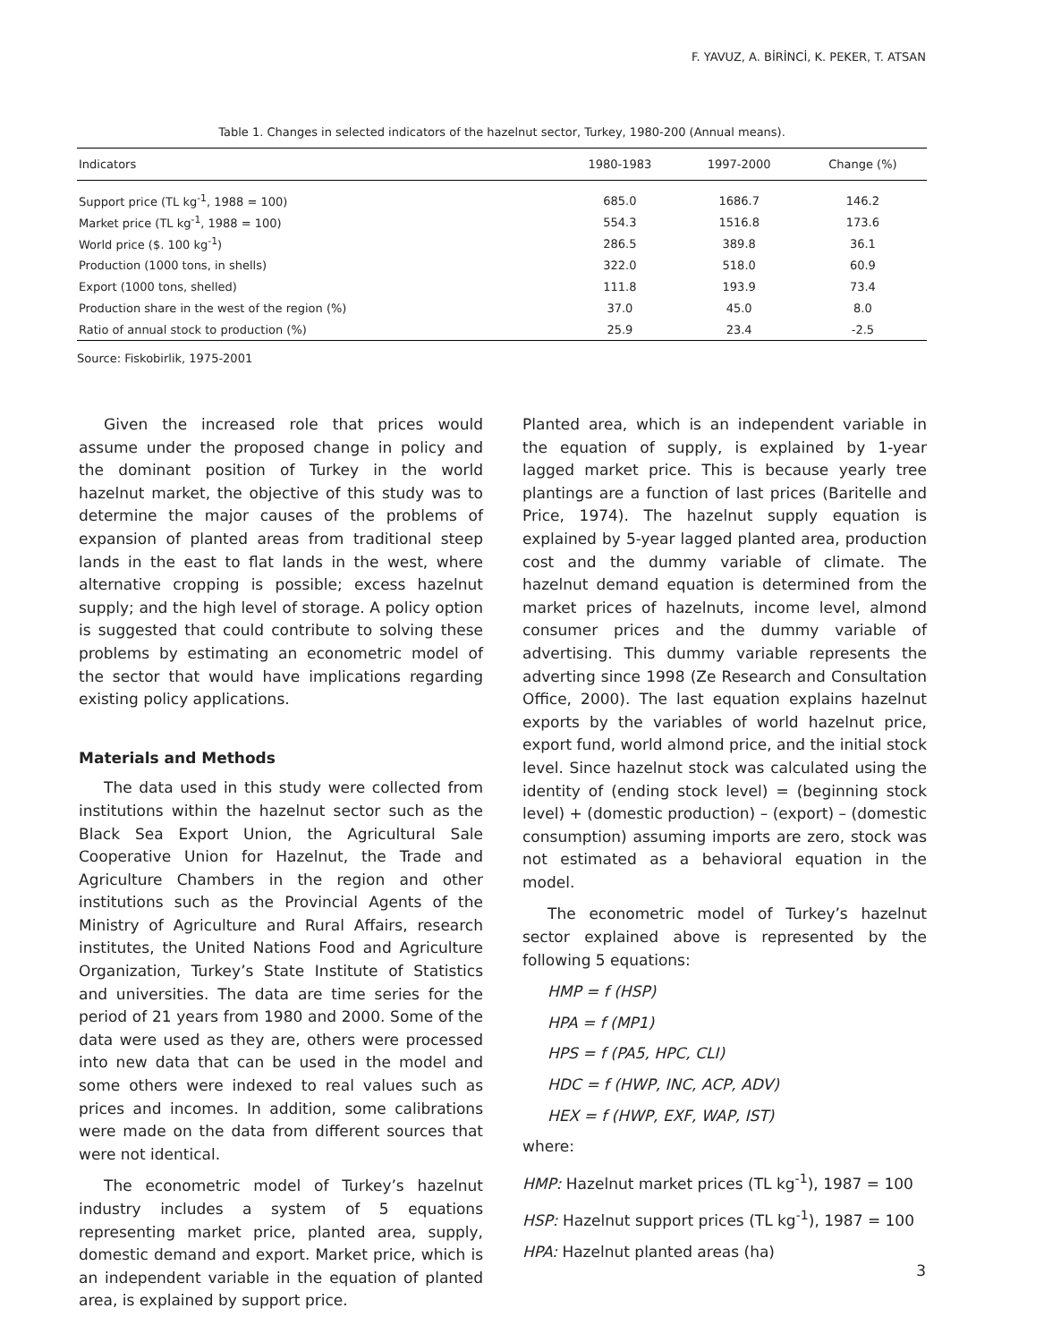F. YAVUZ, A. BİRİNCİ, K. PEKER, T. ATSAN
Table 1. Changes in selected indicators of the hazelnut sector, Turkey, 1980-200 (Annual means).
| Indicators | 1980-1983 | 1997-2000 | Change (%) |
| --- | --- | --- | --- |
| Support price (TL kg<sup>-1</sup>, 1988 = 100) | 685.0 | 1686.7 | 146.2 |
| Market price (TL kg<sup>-1</sup>, 1988 = 100) | 554.3 | 1516.8 | 173.6 |
| World price ($. 100 kg<sup>-1</sup>) | 286.5 | 389.8 | 36.1 |
| Production (1000 tons, in shells) | 322.0 | 518.0 | 60.9 |
| Export (1000 tons, shelled) | 111.8 | 193.9 | 73.4 |
| Production share in the west of the region (%) | 37.0 | 45.0 | 8.0 |
| Ratio of annual stock to production (%) | 25.9 | 23.4 | -2.5 |
Source: Fiskobirlik, 1975-2001
Given the increased role that prices would assume under the proposed change in policy and the dominant position of Turkey in the world hazelnut market, the objective of this study was to determine the major causes of the problems of expansion of planted areas from traditional steep lands in the east to flat lands in the west, where alternative cropping is possible; excess hazelnut supply; and the high level of storage. A policy option is suggested that could contribute to solving these problems by estimating an econometric model of the sector that would have implications regarding existing policy applications.
Materials and Methods
The data used in this study were collected from institutions within the hazelnut sector such as the Black Sea Export Union, the Agricultural Sale Cooperative Union for Hazelnut, the Trade and Agriculture Chambers in the region and other institutions such as the Provincial Agents of the Ministry of Agriculture and Rural Affairs, research institutes, the United Nations Food and Agriculture Organization, Turkey’s State Institute of Statistics and universities. The data are time series for the period of 21 years from 1980 and 2000. Some of the data were used as they are, others were processed into new data that can be used in the model and some others were indexed to real values such as prices and incomes. In addition, some calibrations were made on the data from different sources that were not identical.
The econometric model of Turkey’s hazelnut industry includes a system of 5 equations representing market price, planted area, supply, domestic demand and export. Market price, which is an independent variable in the equation of planted area, is explained by support price.
Planted area, which is an independent variable in the equation of supply, is explained by 1-year lagged market price. This is because yearly tree plantings are a function of last prices (Baritelle and Price, 1974). The hazelnut supply equation is explained by 5-year lagged planted area, production cost and the dummy variable of climate. The hazelnut demand equation is determined from the market prices of hazelnuts, income level, almond consumer prices and the dummy variable of advertising. This dummy variable represents the adverting since 1998 (Ze Research and Consultation Office, 2000). The last equation explains hazelnut exports by the variables of world hazelnut price, export fund, world almond price, and the initial stock level. Since hazelnut stock was calculated using the identity of (ending stock level) = (beginning stock level) + (domestic production) – (export) – (domestic consumption) assuming imports are zero, stock was not estimated as a behavioral equation in the model.
The econometric model of Turkey’s hazelnut sector explained above is represented by the following 5 equations:
HMP = f (HSP)
HPA = f (MP1)
HPS = f (PA5, HPC, CLI)
HDC = f (HWP, INC, ACP, ADV)
HEX = f (HWP, EXF, WAP, IST)
where:
HMP: Hazelnut market prices (TL kg<sup>-1</sup>), 1987 = 100
HSP: Hazelnut support prices (TL kg<sup>-1</sup>), 1987 = 100
HPA: Hazelnut planted areas (ha)
3